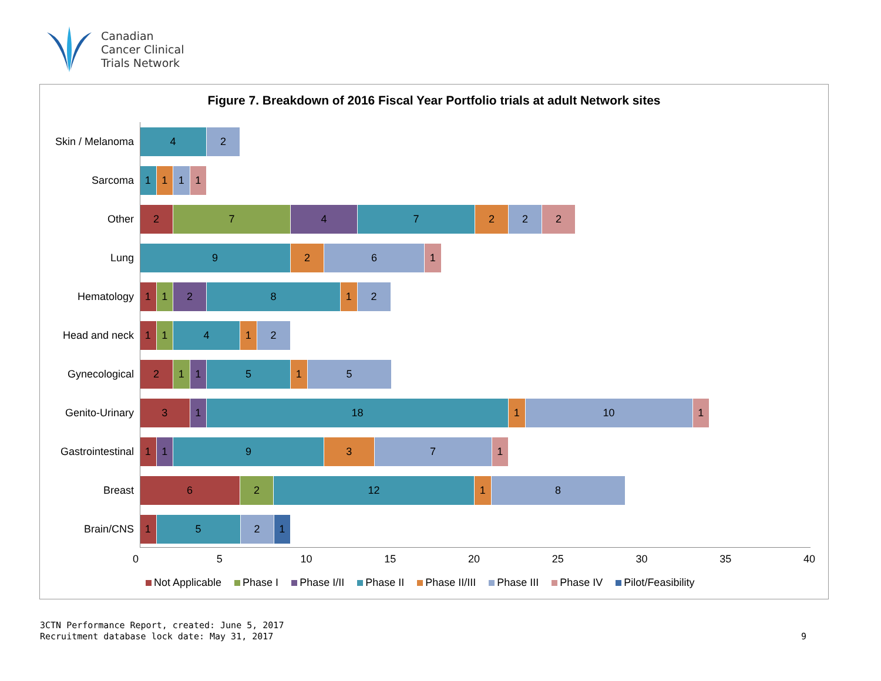Canadian
Cancer Clinical
Trials Network
Figure 7. Breakdown of 2016 Fiscal Year Portfolio trials at adult Network sites
Skin / Melanoma
4 2
Sarcoma
1 1 1 1
Other
2 7 4 7 2 2 2
Lung
9 2 6 1
Hematology
1 1 2 8 1 2
Head and neck
1 1 4 1 2
Gynecological
2 1 1 5 1 5
Genito-Urinary
3 1 18 1 10 1
Gastrointestinal
1 1 9 3 7 1
Breast
6 2 12 1 8
Brain/CNS
1 5 2 1
0 5 10 15 20 25 30 35 40
Not Applicable Phase I Phase I/II Phase II Phase II/III Phase III Phase IV Pilot/Feasibility
3CTN Performance Report, created: June 5, 2017
Recruitment database lock date: May 31, 2017
9